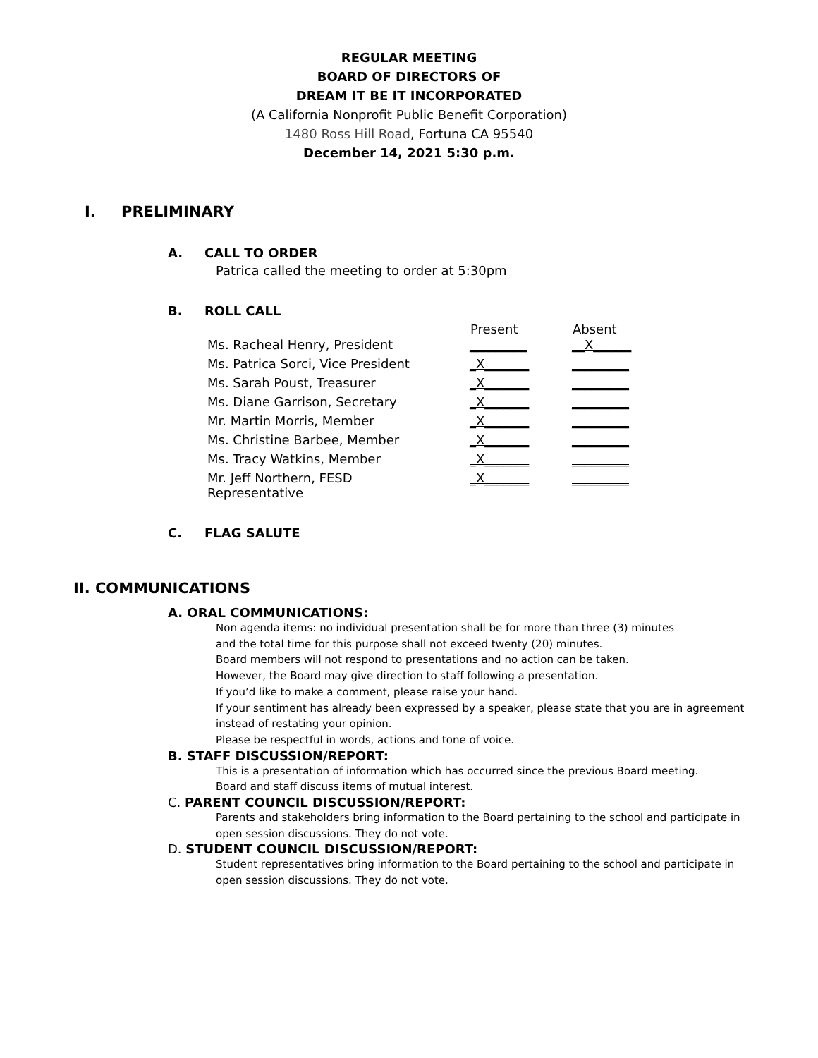REGULAR MEETING
BOARD OF DIRECTORS OF
DREAM IT BE IT INCORPORATED
(A California Nonprofit Public Benefit Corporation)
1480 Ross Hill Road, Fortuna CA 95540
December 14, 2021 5:30 p.m.
I. PRELIMINARY
A. CALL TO ORDER
Patrica called the meeting to order at 5:30pm
B. ROLL CALL
| | Present | Absent |
| --- | --- | --- |
| Ms. Racheal Henry, President | _________ | __X______ |
| Ms. Patrica Sorci, Vice President | _X_______ | _________ |
| Ms. Sarah Poust, Treasurer | _X_______ | _________ |
| Ms. Diane Garrison, Secretary | _X_______ | _________ |
| Mr. Martin Morris, Member | _X_______ | _________ |
| Ms. Christine Barbee, Member | _X_______ | _________ |
| Ms. Tracy Watkins, Member | _X_______ | _________ |
| Mr. Jeff Northern, FESD Representative | _X_______ | _________ |
C. FLAG SALUTE
II. COMMUNICATIONS
A. ORAL COMMUNICATIONS:
Non agenda items: no individual presentation shall be for more than three (3) minutes
and the total time for this purpose shall not exceed twenty (20) minutes.
Board members will not respond to presentations and no action can be taken.
However, the Board may give direction to staff following a presentation.
If you’d like to make a comment, please raise your hand.
If your sentiment has already been expressed by a speaker, please state that you are in agreement
instead of restating your opinion.
Please be respectful in words, actions and tone of voice.
B. STAFF DISCUSSION/REPORT:
This is a presentation of information which has occurred since the previous Board meeting.
Board and staff discuss items of mutual interest.
C. PARENT COUNCIL DISCUSSION/REPORT:
Parents and stakeholders bring information to the Board pertaining to the school and participate in
open session discussions. They do not vote.
D. STUDENT COUNCIL DISCUSSION/REPORT:
Student representatives bring information to the Board pertaining to the school and participate in
open session discussions. They do not vote.